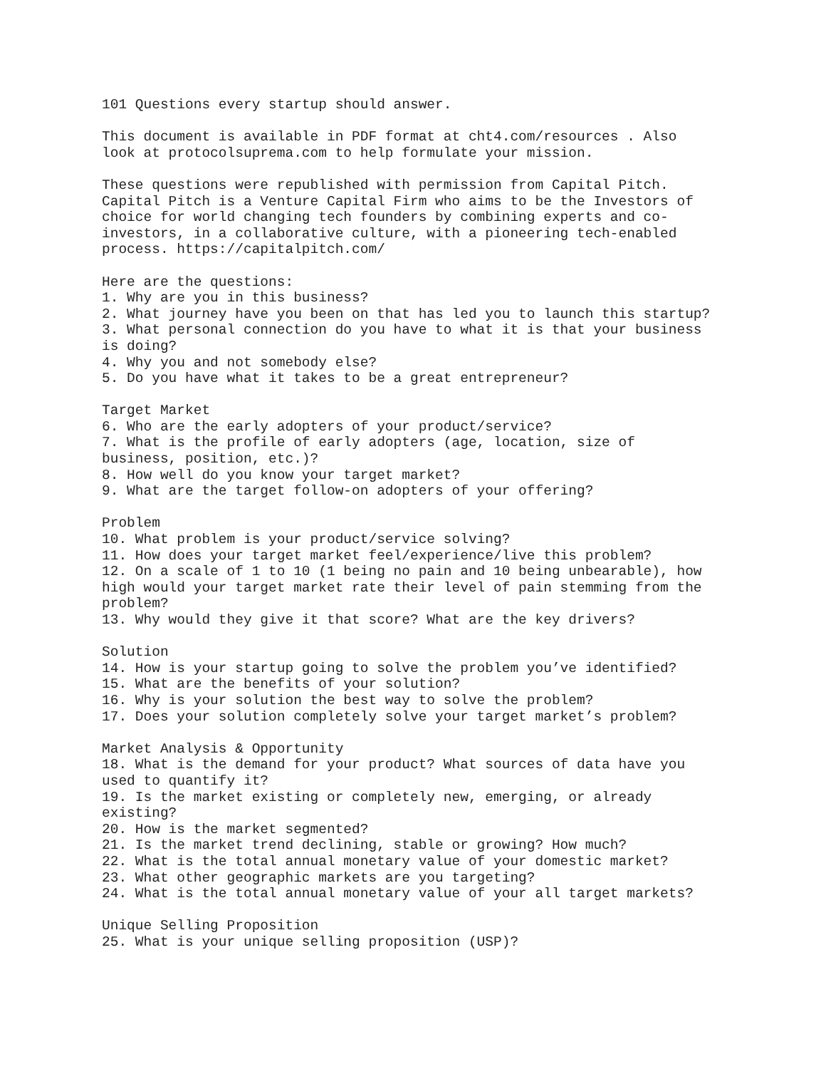101 Questions every startup should answer.
This document is available in PDF format at cht4.com/resources . Also
look at protocolsuprema.com to help formulate your mission.
These questions were republished with permission from Capital Pitch.
Capital Pitch is a Venture Capital Firm who aims to be the Investors of
choice for world changing tech founders by combining experts and co-
investors, in a collaborative culture, with a pioneering tech-enabled
process. https://capitalpitch.com/
Here are the questions:
1. Why are you in this business?
2. What journey have you been on that has led you to launch this startup?
3. What personal connection do you have to what it is that your business
is doing?
4. Why you and not somebody else?
5. Do you have what it takes to be a great entrepreneur?
Target Market
6. Who are the early adopters of your product/service?
7. What is the profile of early adopters (age, location, size of
business, position, etc.)?
8. How well do you know your target market?
9. What are the target follow-on adopters of your offering?
Problem
10. What problem is your product/service solving?
11. How does your target market feel/experience/live this problem?
12. On a scale of 1 to 10 (1 being no pain and 10 being unbearable), how
high would your target market rate their level of pain stemming from the
problem?
13. Why would they give it that score? What are the key drivers?
Solution
14. How is your startup going to solve the problem you’ve identified?
15. What are the benefits of your solution?
16. Why is your solution the best way to solve the problem?
17. Does your solution completely solve your target market’s problem?
Market Analysis & Opportunity
18. What is the demand for your product? What sources of data have you
used to quantify it?
19. Is the market existing or completely new, emerging, or already
existing?
20. How is the market segmented?
21. Is the market trend declining, stable or growing? How much?
22. What is the total annual monetary value of your domestic market?
23. What other geographic markets are you targeting?
24. What is the total annual monetary value of your all target markets?
Unique Selling Proposition
25. What is your unique selling proposition (USP)?